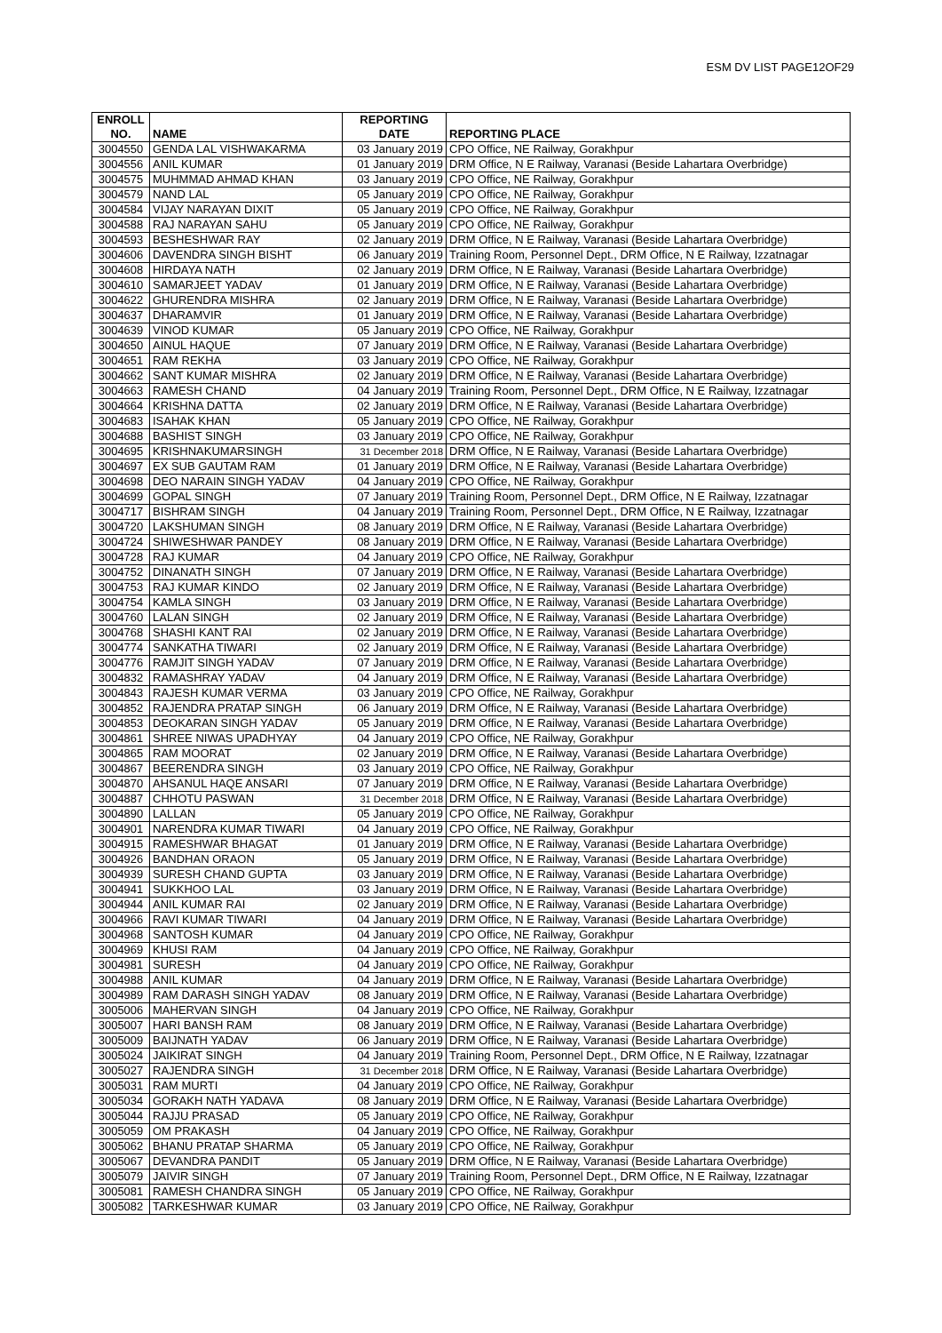ESM DV LIST PAGE12OF29
| ENROLL NO. | NAME | REPORTING DATE | REPORTING PLACE |
| --- | --- | --- | --- |
| 3004550 | GENDA LAL VISHWAKARMA | 03 January 2019 | CPO Office, NE Railway, Gorakhpur |
| 3004556 | ANIL KUMAR | 01 January 2019 | DRM Office, N E Railway, Varanasi (Beside Lahartara Overbridge) |
| 3004575 | MUHMMAD AHMAD KHAN | 03 January 2019 | CPO Office, NE Railway, Gorakhpur |
| 3004579 | NAND LAL | 05 January 2019 | CPO Office, NE Railway, Gorakhpur |
| 3004584 | VIJAY NARAYAN DIXIT | 05 January 2019 | CPO Office, NE Railway, Gorakhpur |
| 3004588 | RAJ NARAYAN SAHU | 05 January 2019 | CPO Office, NE Railway, Gorakhpur |
| 3004593 | BESHESHWAR RAY | 02 January 2019 | DRM Office, N E Railway, Varanasi (Beside Lahartara Overbridge) |
| 3004606 | DAVENDRA SINGH BISHT | 06 January 2019 | Training Room, Personnel Dept., DRM Office, N E Railway, Izzatnagar |
| 3004608 | HIRDAYA NATH | 02 January 2019 | DRM Office, N E Railway, Varanasi (Beside Lahartara Overbridge) |
| 3004610 | SAMARJEET YADAV | 01 January 2019 | DRM Office, N E Railway, Varanasi (Beside Lahartara Overbridge) |
| 3004622 | GHURENDRA MISHRA | 02 January 2019 | DRM Office, N E Railway, Varanasi (Beside Lahartara Overbridge) |
| 3004637 | DHARAMVIR | 01 January 2019 | DRM Office, N E Railway, Varanasi (Beside Lahartara Overbridge) |
| 3004639 | VINOD KUMAR | 05 January 2019 | CPO Office, NE Railway, Gorakhpur |
| 3004650 | AINUL HAQUE | 07 January 2019 | DRM Office, N E Railway, Varanasi (Beside Lahartara Overbridge) |
| 3004651 | RAM REKHA | 03 January 2019 | CPO Office, NE Railway, Gorakhpur |
| 3004662 | SANT KUMAR MISHRA | 02 January 2019 | DRM Office, N E Railway, Varanasi (Beside Lahartara Overbridge) |
| 3004663 | RAMESH CHAND | 04 January 2019 | Training Room, Personnel Dept., DRM Office, N E Railway, Izzatnagar |
| 3004664 | KRISHNA DATTA | 02 January 2019 | DRM Office, N E Railway, Varanasi (Beside Lahartara Overbridge) |
| 3004683 | ISAHAK KHAN | 05 January 2019 | CPO Office, NE Railway, Gorakhpur |
| 3004688 | BASHIST SINGH | 03 January 2019 | CPO Office, NE Railway, Gorakhpur |
| 3004695 | KRISHNAKUMARSINGH | 31 December 2018 | DRM Office, N E Railway, Varanasi (Beside Lahartara Overbridge) |
| 3004697 | EX SUB GAUTAM RAM | 01 January 2019 | DRM Office, N E Railway, Varanasi (Beside Lahartara Overbridge) |
| 3004698 | DEO NARAIN SINGH YADAV | 04 January 2019 | CPO Office, NE Railway, Gorakhpur |
| 3004699 | GOPAL SINGH | 07 January 2019 | Training Room, Personnel Dept., DRM Office, N E Railway, Izzatnagar |
| 3004717 | BISHRAM SINGH | 04 January 2019 | Training Room, Personnel Dept., DRM Office, N E Railway, Izzatnagar |
| 3004720 | LAKSHUMAN SINGH | 08 January 2019 | DRM Office, N E Railway, Varanasi (Beside Lahartara Overbridge) |
| 3004724 | SHIWESHWAR PANDEY | 08 January 2019 | DRM Office, N E Railway, Varanasi (Beside Lahartara Overbridge) |
| 3004728 | RAJ KUMAR | 04 January 2019 | CPO Office, NE Railway, Gorakhpur |
| 3004752 | DINANATH SINGH | 07 January 2019 | DRM Office, N E Railway, Varanasi (Beside Lahartara Overbridge) |
| 3004753 | RAJ KUMAR KINDO | 02 January 2019 | DRM Office, N E Railway, Varanasi (Beside Lahartara Overbridge) |
| 3004754 | KAMLA SINGH | 03 January 2019 | DRM Office, N E Railway, Varanasi (Beside Lahartara Overbridge) |
| 3004760 | LALAN SINGH | 02 January 2019 | DRM Office, N E Railway, Varanasi (Beside Lahartara Overbridge) |
| 3004768 | SHASHI KANT RAI | 02 January 2019 | DRM Office, N E Railway, Varanasi (Beside Lahartara Overbridge) |
| 3004774 | SANKATHA TIWARI | 02 January 2019 | DRM Office, N E Railway, Varanasi (Beside Lahartara Overbridge) |
| 3004776 | RAMJIT SINGH YADAV | 07 January 2019 | DRM Office, N E Railway, Varanasi (Beside Lahartara Overbridge) |
| 3004832 | RAMASHRAY YADAV | 04 January 2019 | DRM Office, N E Railway, Varanasi (Beside Lahartara Overbridge) |
| 3004843 | RAJESH KUMAR VERMA | 03 January 2019 | CPO Office, NE Railway, Gorakhpur |
| 3004852 | RAJENDRA PRATAP SINGH | 06 January 2019 | DRM Office, N E Railway, Varanasi (Beside Lahartara Overbridge) |
| 3004853 | DEOKARAN SINGH YADAV | 05 January 2019 | DRM Office, N E Railway, Varanasi (Beside Lahartara Overbridge) |
| 3004861 | SHREE NIWAS UPADHYAY | 04 January 2019 | CPO Office, NE Railway, Gorakhpur |
| 3004865 | RAM MOORAT | 02 January 2019 | DRM Office, N E Railway, Varanasi (Beside Lahartara Overbridge) |
| 3004867 | BEERENDRA SINGH | 03 January 2019 | CPO Office, NE Railway, Gorakhpur |
| 3004870 | AHSANUL HAQE ANSARI | 07 January 2019 | DRM Office, N E Railway, Varanasi (Beside Lahartara Overbridge) |
| 3004887 | CHHOTU PASWAN | 31 December 2018 | DRM Office, N E Railway, Varanasi (Beside Lahartara Overbridge) |
| 3004890 | LALLAN | 05 January 2019 | CPO Office, NE Railway, Gorakhpur |
| 3004901 | NARENDRA KUMAR TIWARI | 04 January 2019 | CPO Office, NE Railway, Gorakhpur |
| 3004915 | RAMESHWAR BHAGAT | 01 January 2019 | DRM Office, N E Railway, Varanasi (Beside Lahartara Overbridge) |
| 3004926 | BANDHAN ORAON | 05 January 2019 | DRM Office, N E Railway, Varanasi (Beside Lahartara Overbridge) |
| 3004939 | SURESH CHAND GUPTA | 03 January 2019 | DRM Office, N E Railway, Varanasi (Beside Lahartara Overbridge) |
| 3004941 | SUKKHOO LAL | 03 January 2019 | DRM Office, N E Railway, Varanasi (Beside Lahartara Overbridge) |
| 3004944 | ANIL KUMAR RAI | 02 January 2019 | DRM Office, N E Railway, Varanasi (Beside Lahartara Overbridge) |
| 3004966 | RAVI KUMAR TIWARI | 04 January 2019 | DRM Office, N E Railway, Varanasi (Beside Lahartara Overbridge) |
| 3004968 | SANTOSH KUMAR | 04 January 2019 | CPO Office, NE Railway, Gorakhpur |
| 3004969 | KHUSI RAM | 04 January 2019 | CPO Office, NE Railway, Gorakhpur |
| 3004981 | SURESH | 04 January 2019 | CPO Office, NE Railway, Gorakhpur |
| 3004988 | ANIL KUMAR | 04 January 2019 | DRM Office, N E Railway, Varanasi (Beside Lahartara Overbridge) |
| 3004989 | RAM DARASH SINGH YADAV | 08 January 2019 | DRM Office, N E Railway, Varanasi (Beside Lahartara Overbridge) |
| 3005006 | MAHERVAN SINGH | 04 January 2019 | CPO Office, NE Railway, Gorakhpur |
| 3005007 | HARI BANSH RAM | 08 January 2019 | DRM Office, N E Railway, Varanasi (Beside Lahartara Overbridge) |
| 3005009 | BAIJNATH YADAV | 06 January 2019 | DRM Office, N E Railway, Varanasi (Beside Lahartara Overbridge) |
| 3005024 | JAIKIRAT SINGH | 04 January 2019 | Training Room, Personnel Dept., DRM Office, N E Railway, Izzatnagar |
| 3005027 | RAJENDRA SINGH | 31 December 2018 | DRM Office, N E Railway, Varanasi (Beside Lahartara Overbridge) |
| 3005031 | RAM MURTI | 04 January 2019 | CPO Office, NE Railway, Gorakhpur |
| 3005034 | GORAKH NATH YADAVA | 08 January 2019 | DRM Office, N E Railway, Varanasi (Beside Lahartara Overbridge) |
| 3005044 | RAJJU PRASAD | 05 January 2019 | CPO Office, NE Railway, Gorakhpur |
| 3005059 | OM PRAKASH | 04 January 2019 | CPO Office, NE Railway, Gorakhpur |
| 3005062 | BHANU PRATAP SHARMA | 05 January 2019 | CPO Office, NE Railway, Gorakhpur |
| 3005067 | DEVANDRA PANDIT | 05 January 2019 | DRM Office, N E Railway, Varanasi (Beside Lahartara Overbridge) |
| 3005079 | JAIVIR SINGH | 07 January 2019 | Training Room, Personnel Dept., DRM Office, N E Railway, Izzatnagar |
| 3005081 | RAMESH CHANDRA SINGH | 05 January 2019 | CPO Office, NE Railway, Gorakhpur |
| 3005082 | TARKESHWAR KUMAR | 03 January 2019 | CPO Office, NE Railway, Gorakhpur |